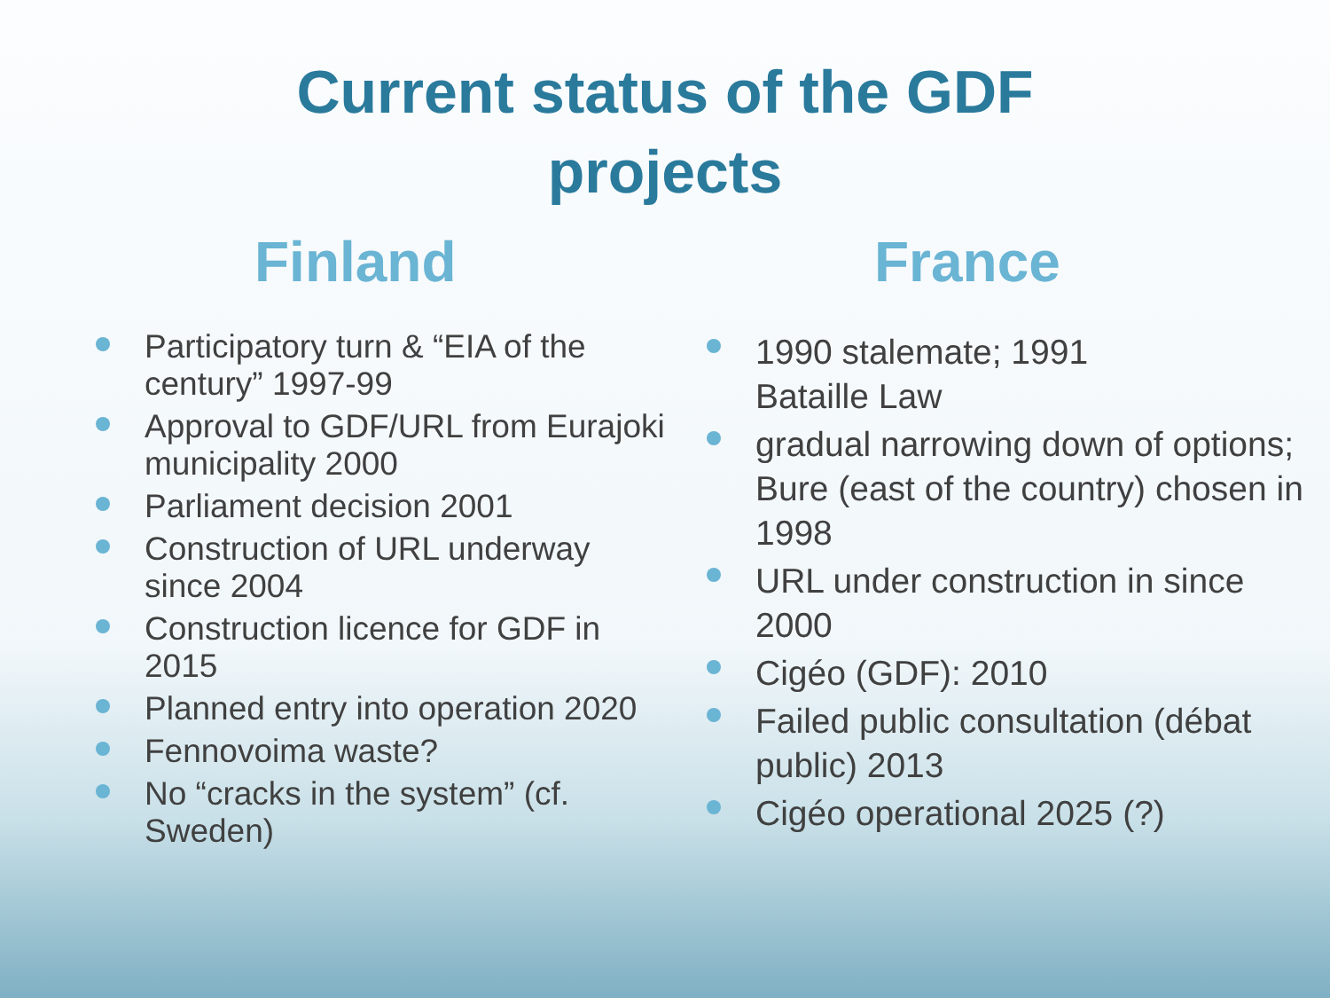Current status of the GDF
projects
Finland
Participatory turn & “EIA of the century” 1997-99
Approval to GDF/URL from Eurajoki municipality 2000
Parliament decision 2001
Construction of URL underway since 2004
Construction licence for GDF in 2015
Planned entry into operation 2020
Fennovoima waste?
No “cracks in the system” (cf. Sweden)
France
1990 stalemate; 1991
Bataille Law
gradual narrowing down of options; Bure (east of the country) chosen in 1998
URL under construction in since 2000
Cigéo (GDF): 2010
Failed public consultation (débat public) 2013
Cigéo operational 2025 (?)